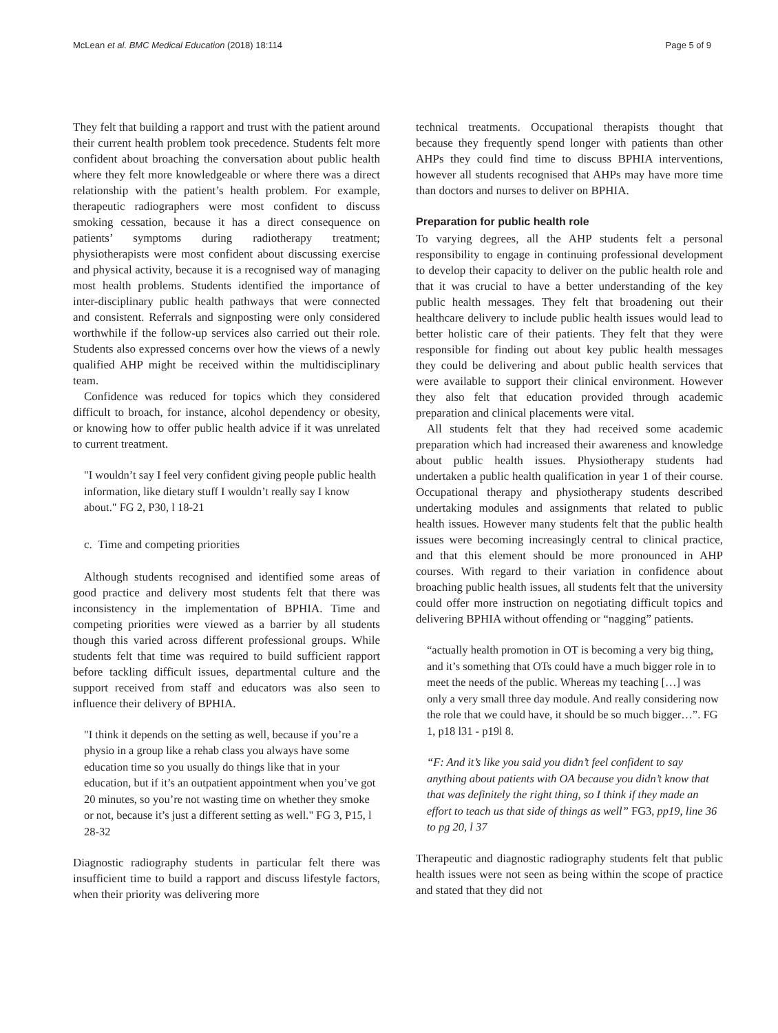McLean et al. BMC Medical Education (2018) 18:114 Page 5 of 9
They felt that building a rapport and trust with the patient around their current health problem took precedence. Students felt more confident about broaching the conversation about public health where they felt more knowledgeable or where there was a direct relationship with the patient’s health problem. For example, therapeutic radiographers were most confident to discuss smoking cessation, because it has a direct consequence on patients’ symptoms during radiotherapy treatment; physiotherapists were most confident about discussing exercise and physical activity, because it is a recognised way of managing most health problems. Students identified the importance of inter-disciplinary public health pathways that were connected and consistent. Referrals and signposting were only considered worthwhile if the follow-up services also carried out their role. Students also expressed concerns over how the views of a newly qualified AHP might be received within the multidisciplinary team.
Confidence was reduced for topics which they considered difficult to broach, for instance, alcohol dependency or obesity, or knowing how to offer public health advice if it was unrelated to current treatment.
"I wouldn’t say I feel very confident giving people public health information, like dietary stuff I wouldn’t really say I know about." FG 2, P30, l 18-21
c. Time and competing priorities
Although students recognised and identified some areas of good practice and delivery most students felt that there was inconsistency in the implementation of BPHIA. Time and competing priorities were viewed as a barrier by all students though this varied across different professional groups. While students felt that time was required to build sufficient rapport before tackling difficult issues, departmental culture and the support received from staff and educators was also seen to influence their delivery of BPHIA.
"I think it depends on the setting as well, because if you’re a physio in a group like a rehab class you always have some education time so you usually do things like that in your education, but if it’s an outpatient appointment when you’ve got 20 minutes, so you’re not wasting time on whether they smoke or not, because it’s just a different setting as well." FG 3, P15, l 28-32
Diagnostic radiography students in particular felt there was insufficient time to build a rapport and discuss lifestyle factors, when their priority was delivering more
technical treatments. Occupational therapists thought that because they frequently spend longer with patients than other AHPs they could find time to discuss BPHIA interventions, however all students recognised that AHPs may have more time than doctors and nurses to deliver on BPHIA.
Preparation for public health role
To varying degrees, all the AHP students felt a personal responsibility to engage in continuing professional development to develop their capacity to deliver on the public health role and that it was crucial to have a better understanding of the key public health messages. They felt that broadening out their healthcare delivery to include public health issues would lead to better holistic care of their patients. They felt that they were responsible for finding out about key public health messages they could be delivering and about public health services that were available to support their clinical environment. However they also felt that education provided through academic preparation and clinical placements were vital.
All students felt that they had received some academic preparation which had increased their awareness and knowledge about public health issues. Physiotherapy students had undertaken a public health qualification in year 1 of their course. Occupational therapy and physiotherapy students described undertaking modules and assignments that related to public health issues. However many students felt that the public health issues were becoming increasingly central to clinical practice, and that this element should be more pronounced in AHP courses. With regard to their variation in confidence about broaching public health issues, all students felt that the university could offer more instruction on negotiating difficult topics and delivering BPHIA without offending or “nagging” patients.
“actually health promotion in OT is becoming a very big thing, and it’s something that OTs could have a much bigger role in to meet the needs of the public. Whereas my teaching […] was only a very small three day module. And really considering now the role that we could have, it should be so much bigger…”. FG 1, p18 l31 - p19l 8.
“F: And it’s like you said you didn’t feel confident to say anything about patients with OA because you didn’t know that that was definitely the right thing, so I think if they made an effort to teach us that side of things as well” FG3, pp19, line 36 to pg 20, l 37
Therapeutic and diagnostic radiography students felt that public health issues were not seen as being within the scope of practice and stated that they did not